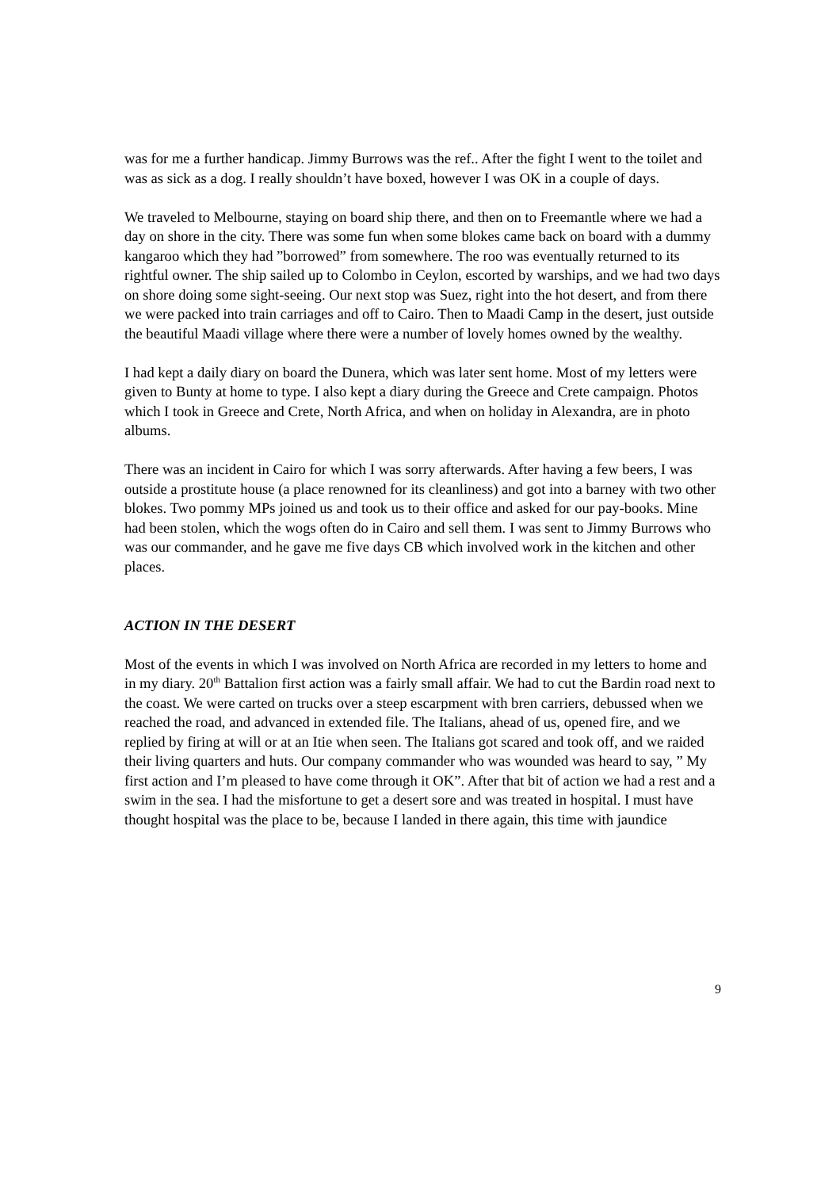was for me a further handicap. Jimmy Burrows was the ref.. After the fight I went to the toilet and was as sick as a dog. I really shouldn’t have boxed, however I was OK in a couple of days.
We traveled to Melbourne, staying on board ship there, and then on to Freemantle where we had a day on shore in the city. There was some fun when some blokes came back on board with a dummy kangaroo which they had ”borrowed” from somewhere. The roo was eventually returned to its rightful owner. The ship sailed up to Colombo in Ceylon, escorted by warships, and we had two days on shore doing some sight-seeing. Our next stop was Suez, right into the hot desert, and from there we were packed into train carriages and off to Cairo. Then to Maadi Camp in the desert, just outside the beautiful Maadi village where there were a number of lovely homes owned by the wealthy.
I had kept a daily diary on board the Dunera, which was later sent home. Most of my letters were given to Bunty at home to type. I also kept a diary during the Greece and Crete campaign. Photos which I took in Greece and Crete, North Africa, and when on holiday in Alexandra, are in photo albums.
There was an incident in Cairo for which I was sorry afterwards. After having a few beers, I was outside a prostitute house (a place renowned for its cleanliness) and got into a barney with two other blokes. Two pommy MPs joined us and took us to their office and asked for our pay-books. Mine had been stolen, which the wogs often do in Cairo and sell them. I was sent to Jimmy Burrows who was our commander, and he gave me five days CB which involved work in the kitchen and other places.
ACTION IN THE DESERT
Most of the events in which I was involved on North Africa are recorded in my letters to home and in my diary. 20<sup>th</sup> Battalion first action was a fairly small affair. We had to cut the Bardin road next to the coast. We were carted on trucks over a steep escarpment with bren carriers, debussed when we reached the road, and advanced in extended file. The Italians, ahead of us, opened fire, and we replied by firing at will or at an Itie when seen. The Italians got scared and took off, and we raided their living quarters and huts. Our company commander who was wounded was heard to say, ” My first action and I’m pleased to have come through it OK”. After that bit of action we had a rest and a swim in the sea. I had the misfortune to get a desert sore and was treated in hospital. I must have thought hospital was the place to be, because I landed in there again, this time with jaundice
9